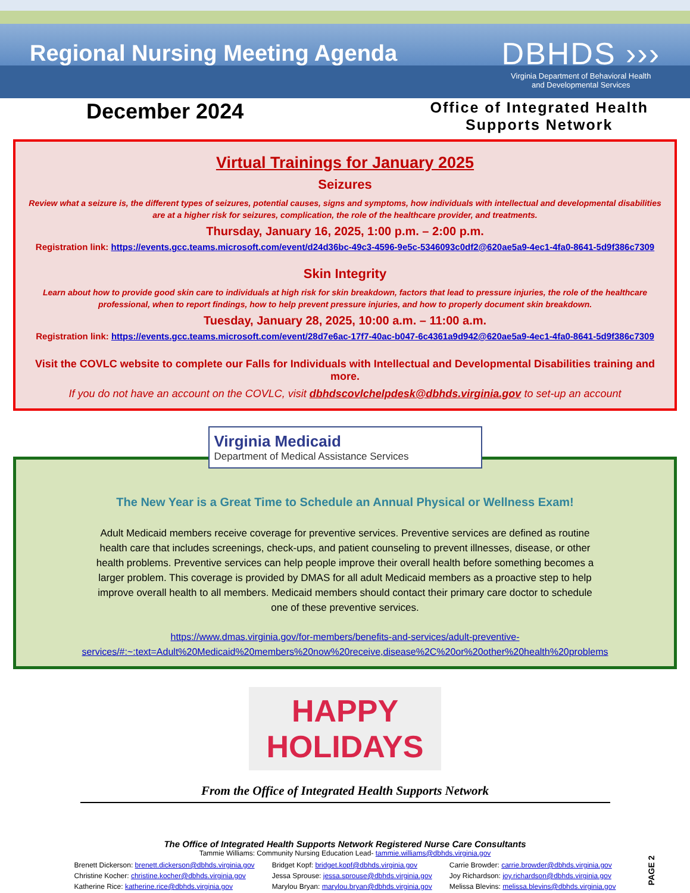Regional Nursing Meeting Agenda
DBHDS ›››
Virginia Department of Behavioral Health
and Developmental Services
December 2024
Office of Integrated Health
Supports Network
Virtual Trainings for January 2025
Seizures
Review what a seizure is, the different types of seizures, potential causes, signs and symptoms, how individuals with intellectual and developmental disabilities are at a higher risk for seizures, complication, the role of the healthcare provider, and treatments.
Thursday, January 16, 2025, 1:00 p.m. – 2:00 p.m.
Registration link: https://events.gcc.teams.microsoft.com/event/d24d36bc-49c3-4596-9e5c-5346093c0df2@620ae5a9-4ec1-4fa0-8641-5d9f386c7309
Skin Integrity
Learn about how to provide good skin care to individuals at high risk for skin breakdown, factors that lead to pressure injuries, the role of the healthcare professional, when to report findings, how to help prevent pressure injuries, and how to properly document skin breakdown.
Tuesday, January 28, 2025, 10:00 a.m. – 11:00 a.m.
Registration link: https://events.gcc.teams.microsoft.com/event/28d7e6ac-17f7-40ac-b047-6c4361a9d942@620ae5a9-4ec1-4fa0-8641-5d9f386c7309
Visit the COVLC website to complete our Falls for Individuals with Intellectual and Developmental Disabilities training and more.
If you do not have an account on the COVLC, visit dbhdscovlchelpdesk@dbhds.virginia.gov to set-up an account
Virginia Medicaid
Department of Medical Assistance Services
The New Year is a Great Time to Schedule an Annual Physical or Wellness Exam!
Adult Medicaid members receive coverage for preventive services. Preventive services are defined as routine health care that includes screenings, check-ups, and patient counseling to prevent illnesses, disease, or other health problems. Preventive services can help people improve their overall health before something becomes a larger problem. This coverage is provided by DMAS for all adult Medicaid members as a proactive step to help improve overall health to all members. Medicaid members should contact their primary care doctor to schedule one of these preventive services.
https://www.dmas.virginia.gov/for-members/benefits-and-services/adult-preventive-services/#:~:text=Adult%20Medicaid%20members%20now%20receive,disease%2C%20or%20other%20health%20problems
HAPPY
HOLIDAYS
From the Office of Integrated Health Supports Network
The Office of Integrated Health Supports Network Registered Nurse Care Consultants
Tammie Williams: Community Nursing Education Lead- tammie.williams@dbhds.virginia.gov
Brenett Dickerson: brenett.dickerson@dbhds.virginia.gov
Christine Kocher: christine.kocher@dbhds.virginia.gov
Katherine Rice: katherine.rice@dbhds.virginia.gov
Bridget Kopf: bridget.kopf@dbhds.virginia.gov
Jessa Sprouse: jessa.sprouse@dbhds.virginia.gov
Marylou Bryan: marylou.bryan@dbhds.virginia.gov
Carrie Browder: carrie.browder@dbhds.virginia.gov
Joy Richardson: joy.richardson@dbhds.virginia.gov
Melissa Blevins: melissa.blevins@dbhds.virginia.gov
PAGE 2